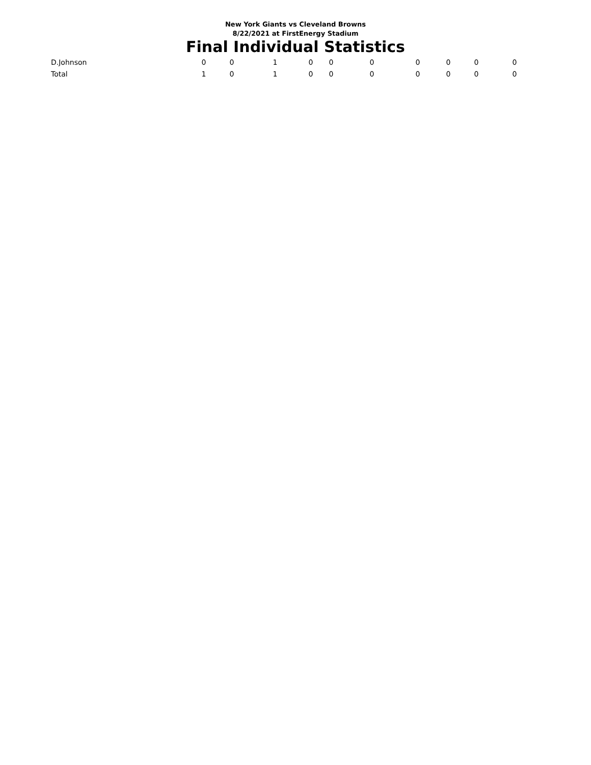New York Giants vs Cleveland Browns
8/22/2021 at FirstEnergy Stadium
Final Individual Statistics
| D.Johnson | 0 | 0 | 1 | 0 | 0 | 0 | 0 | 0 | 0 | 0 |
| Total | 1 | 0 | 1 | 0 | 0 | 0 | 0 | 0 | 0 | 0 |